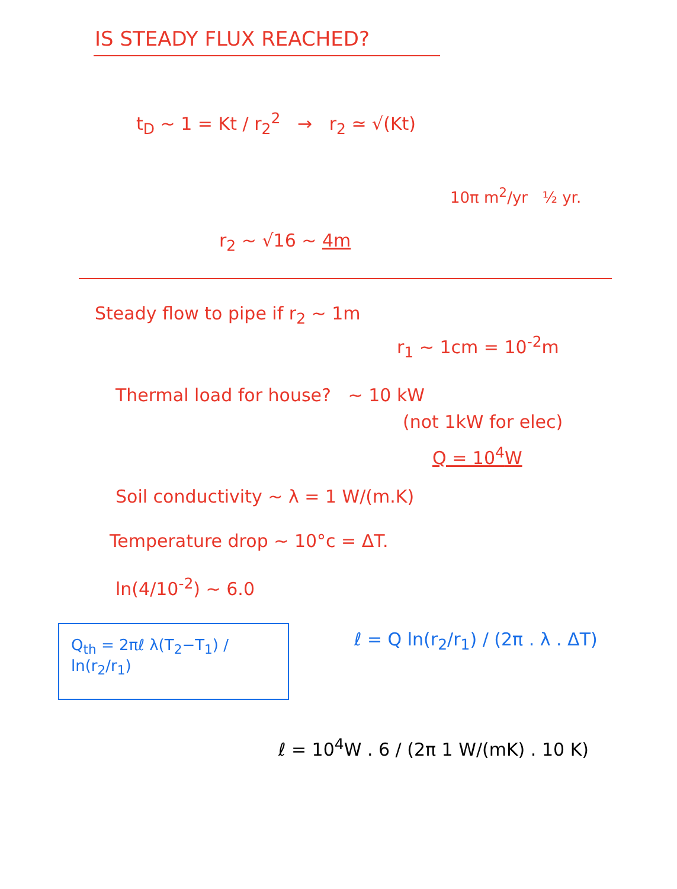IS STEADY FLUX REACHED?
t<sub>D</sub> ~ 1 = Kt / r<sub>2</sub><sup>2</sup> → r<sub>2</sub> ≃ √(Kt)
10π m<sup>2</sup>/yr ½ yr.
r<sub>2</sub> ~ √16 ~ 4m
Steady flow to pipe if r<sub>2</sub> ~ 1m
r<sub>1</sub> ~ 1cm = 10<sup>-2</sup>m
Thermal load for house? ~ 10 kW
(not 1kW for elec)
Q = 10<sup>4</sup>W
Soil conductivity ~ λ = 1 W/(m.K)
Temperature drop ~ 10°c = ΔT.
ln(4/10<sup>-2</sup>) ~ 6.0
Q<sub>th</sub> = 2πℓ λ(T<sub>2</sub>−T<sub>1</sub>) / ln(r<sub>2</sub>/r<sub>1</sub>)
ℓ = Q ln(r<sub>2</sub>/r<sub>1</sub>) / (2π . λ . ΔT)
ℓ = 10<sup>4</sup>W . 6 / (2π 1 W/(mK) . 10 K)